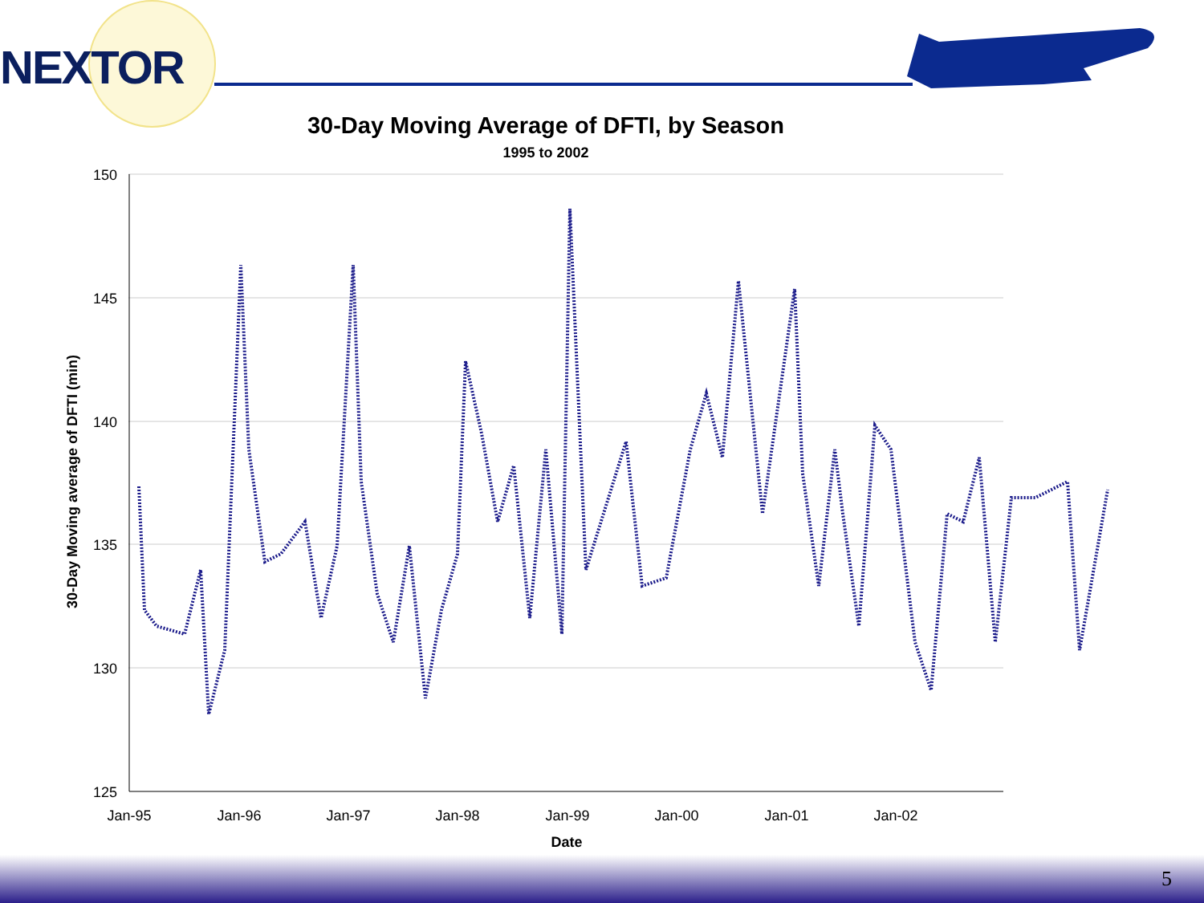NEXTOR
150
145
140
135
130
125
Jan-95
Jan-96
Jan-97
Jan-98
Jan-99
Jan-00
Jan-01
Jan-02
Date
30-Day Moving average of DFTI (min)
30-Day Moving Average of DFTI, by Season
1995 to 2002
5